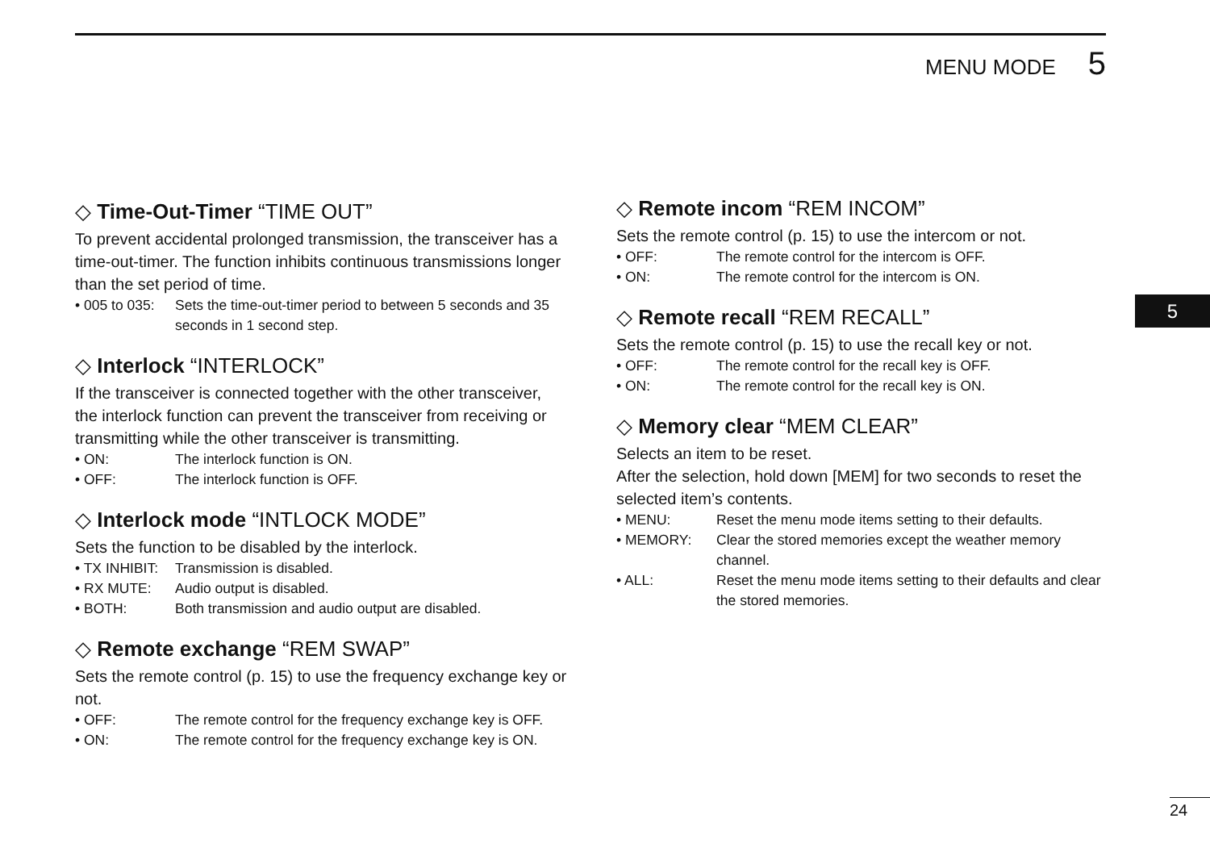MENU MODE 5
◇ Time-Out-Timer “TIME OUT”
To prevent accidental prolonged transmission, the transceiver has a time-out-timer. The function inhibits continuous transmissions longer than the set period of time.
• 005 to 035: Sets the time-out-timer period to between 5 seconds and 35 seconds in 1 second step.
◇ Interlock “INTERLOCK”
If the transceiver is connected together with the other transceiver, the interlock function can prevent the transceiver from receiving or transmitting while the other transceiver is transmitting.
• ON: The interlock function is ON.
• OFF: The interlock function is OFF.
◇ Interlock mode “INTLOCK MODE”
Sets the function to be disabled by the interlock.
• TX INHIBIT: Transmission is disabled.
• RX MUTE: Audio output is disabled.
• BOTH: Both transmission and audio output are disabled.
◇ Remote exchange “REM SWAP”
Sets the remote control (p. 15) to use the frequency exchange key or not.
• OFF: The remote control for the frequency exchange key is OFF.
• ON: The remote control for the frequency exchange key is ON.
◇ Remote incom “REM INCOM”
Sets the remote control (p. 15) to use the intercom or not.
• OFF: The remote control for the intercom is OFF.
• ON: The remote control for the intercom is ON.
◇ Remote recall “REM RECALL”
Sets the remote control (p. 15) to use the recall key or not.
• OFF: The remote control for the recall key is OFF.
• ON: The remote control for the recall key is ON.
◇ Memory clear “MEM CLEAR”
Selects an item to be reset.
After the selection, hold down [MEM] for two seconds to reset the selected item’s contents.
• MENU: Reset the menu mode items setting to their defaults.
• MEMORY: Clear the stored memories except the weather memory channel.
• ALL: Reset the menu mode items setting to their defaults and clear the stored memories.
5
24